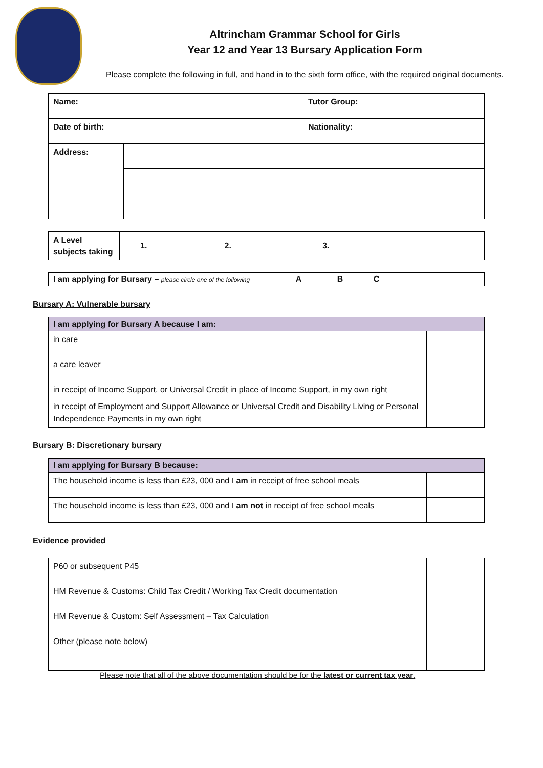Altrincham Grammar School for Girls
Year 12 and Year 13 Bursary Application Form
Please complete the following in full, and hand in to the sixth form office, with the required original documents.
| Name: | | Tutor Group: |
| Date of birth: | | Nationality: |
| Address: | | |
| A Level subjects taking | 1. _______________ 2. __________________ 3. ______________________ |
| I am applying for Bursary – please circle one of the following A B C |
Bursary A: Vulnerable bursary
| I am applying for Bursary A because I am: | |
| in care | |
| a care leaver | |
| in receipt of Income Support, or Universal Credit in place of Income Support, in my own right | |
| in receipt of Employment and Support Allowance or Universal Credit and Disability Living or Personal Independence Payments in my own right | |
Bursary B: Discretionary bursary
| I am applying for Bursary B because: | |
| The household income is less than £23, 000 and I am in receipt of free school meals | |
| The household income is less than £23, 000 and I am not in receipt of free school meals | |
Evidence provided
| P60 or subsequent P45 | |
| HM Revenue & Customs: Child Tax Credit / Working Tax Credit documentation | |
| HM Revenue & Custom: Self Assessment – Tax Calculation | |
| Other (please note below) | |
Please note that all of the above documentation should be for the latest or current tax year.